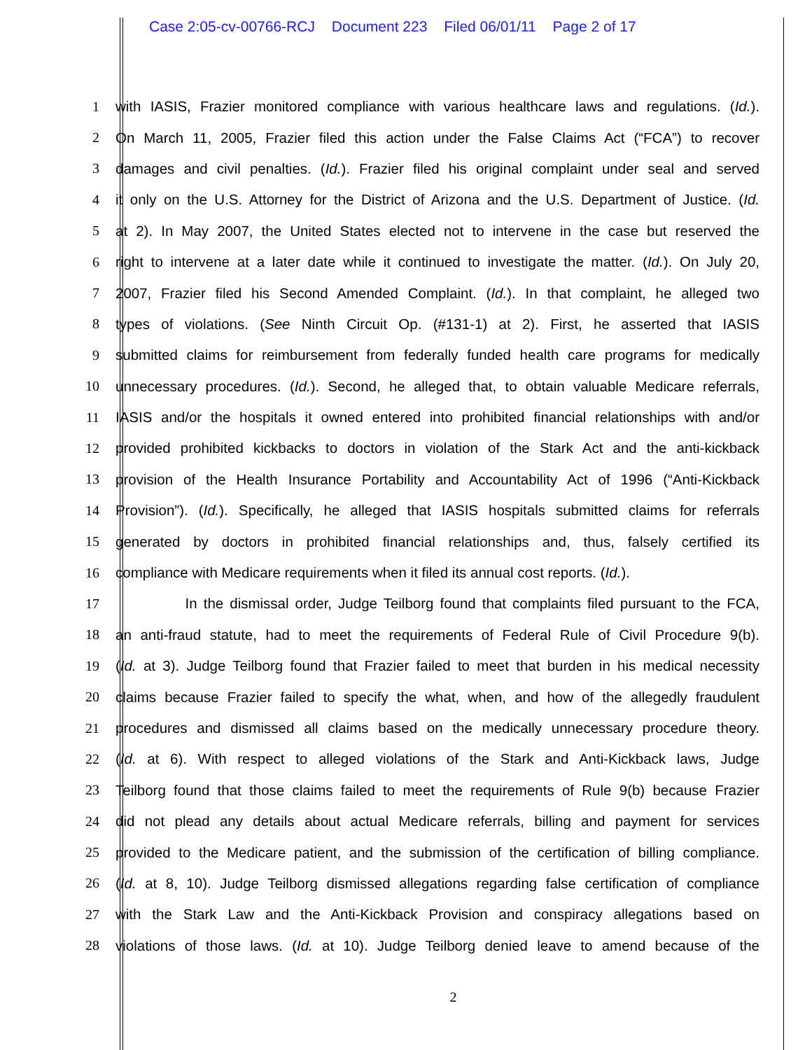Case 2:05-cv-00766-RCJ Document 223 Filed 06/01/11 Page 2 of 17
1 with IASIS, Frazier monitored compliance with various healthcare laws and regulations. (Id.).
2 On March 11, 2005, Frazier filed this action under the False Claims Act (“FCA”) to recover
3 damages and civil penalties. (Id.). Frazier filed his original complaint under seal and served
4 it only on the U.S. Attorney for the District of Arizona and the U.S. Department of Justice. (Id.
5 at 2). In May 2007, the United States elected not to intervene in the case but reserved the
6 right to intervene at a later date while it continued to investigate the matter. (Id.). On July 20,
7 2007, Frazier filed his Second Amended Complaint. (Id.). In that complaint, he alleged two
8 types of violations. (See Ninth Circuit Op. (#131-1) at 2). First, he asserted that IASIS
9 submitted claims for reimbursement from federally funded health care programs for medically
10 unnecessary procedures. (Id.). Second, he alleged that, to obtain valuable Medicare referrals,
11 IASIS and/or the hospitals it owned entered into prohibited financial relationships with and/or
12 provided prohibited kickbacks to doctors in violation of the Stark Act and the anti-kickback
13 provision of the Health Insurance Portability and Accountability Act of 1996 (“Anti-Kickback
14 Provision”). (Id.). Specifically, he alleged that IASIS hospitals submitted claims for referrals
15 generated by doctors in prohibited financial relationships and, thus, falsely certified its
16 compliance with Medicare requirements when it filed its annual cost reports. (Id.).
17 In the dismissal order, Judge Teilborg found that complaints filed pursuant to the FCA,
18 an anti-fraud statute, had to meet the requirements of Federal Rule of Civil Procedure 9(b).
19 (Id. at 3). Judge Teilborg found that Frazier failed to meet that burden in his medical necessity
20 claims because Frazier failed to specify the what, when, and how of the allegedly fraudulent
21 procedures and dismissed all claims based on the medically unnecessary procedure theory.
22 (Id. at 6). With respect to alleged violations of the Stark and Anti-Kickback laws, Judge
23 Teilborg found that those claims failed to meet the requirements of Rule 9(b) because Frazier
24 did not plead any details about actual Medicare referrals, billing and payment for services
25 provided to the Medicare patient, and the submission of the certification of billing compliance.
26 (Id. at 8, 10). Judge Teilborg dismissed allegations regarding false certification of compliance
27 with the Stark Law and the Anti-Kickback Provision and conspiracy allegations based on
28 violations of those laws. (Id. at 10). Judge Teilborg denied leave to amend because of the
2